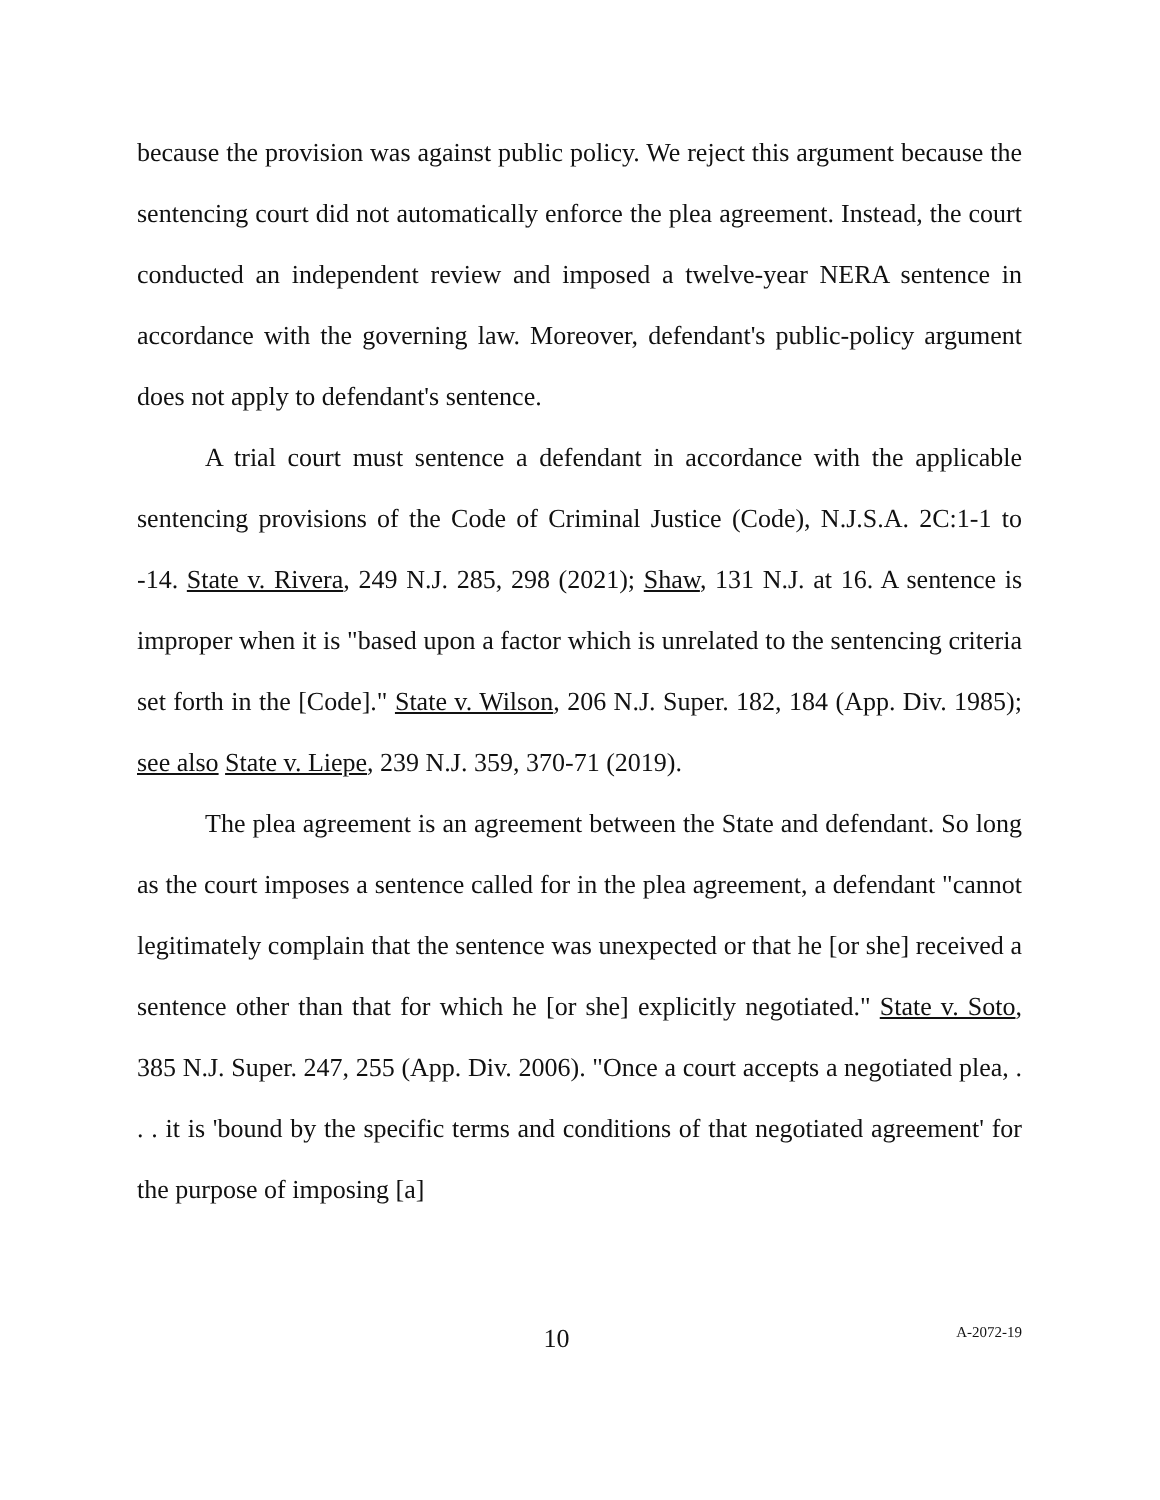because the provision was against public policy. We reject this argument because the sentencing court did not automatically enforce the plea agreement. Instead, the court conducted an independent review and imposed a twelve-year NERA sentence in accordance with the governing law. Moreover, defendant's public-policy argument does not apply to defendant's sentence.
A trial court must sentence a defendant in accordance with the applicable sentencing provisions of the Code of Criminal Justice (Code), N.J.S.A. 2C:1-1 to -14. State v. Rivera, 249 N.J. 285, 298 (2021); Shaw, 131 N.J. at 16. A sentence is improper when it is "based upon a factor which is unrelated to the sentencing criteria set forth in the [Code]." State v. Wilson, 206 N.J. Super. 182, 184 (App. Div. 1985); see also State v. Liepe, 239 N.J. 359, 370-71 (2019).
The plea agreement is an agreement between the State and defendant. So long as the court imposes a sentence called for in the plea agreement, a defendant "cannot legitimately complain that the sentence was unexpected or that he [or she] received a sentence other than that for which he [or she] explicitly negotiated." State v. Soto, 385 N.J. Super. 247, 255 (App. Div. 2006). "Once a court accepts a negotiated plea, . . . it is 'bound by the specific terms and conditions of that negotiated agreement' for the purpose of imposing [a]
10 A-2072-19